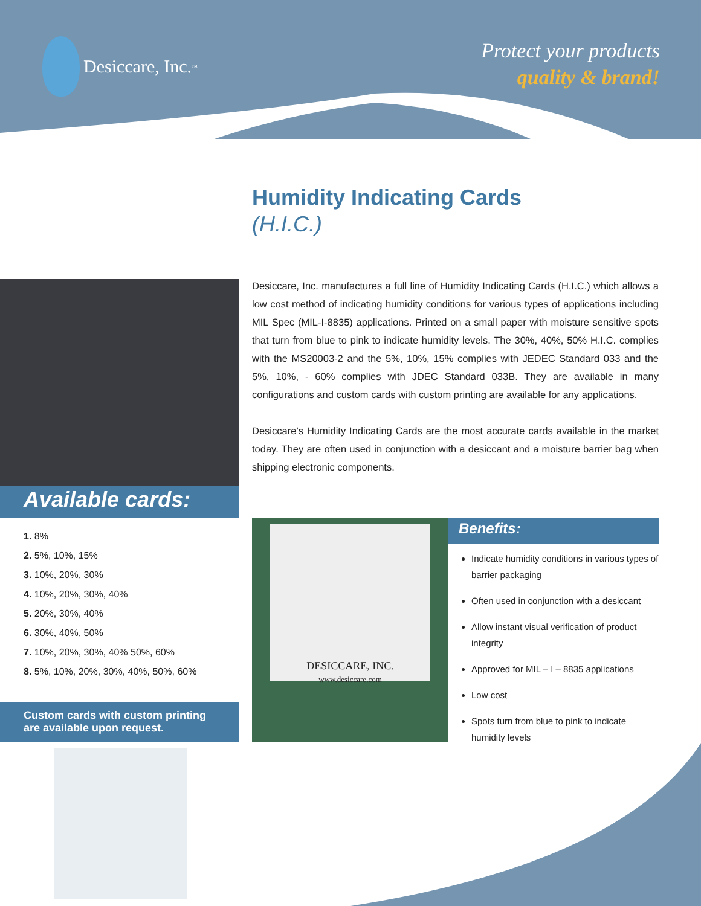Desiccare, Inc.<sup>™</sup>
Protect your products
quality & brand!
Humidity Indicating Cards
(H.I.C.)
Available cards:
1. 8%
2. 5%, 10%, 15%
3. 10%, 20%, 30%
4. 10%, 20%, 30%, 40%
5. 20%, 30%, 40%
6. 30%, 40%, 50%
7. 10%, 20%, 30%, 40% 50%, 60%
8. 5%, 10%, 20%, 30%, 40%, 50%, 60%
Custom cards with custom printing are available upon request.
Desiccare, Inc. manufactures a full line of Humidity Indicating Cards (H.I.C.) which allows a low cost method of indicating humidity conditions for various types of applications including MIL Spec (MIL-I-8835) applications. Printed on a small paper with moisture sensitive spots that turn from blue to pink to indicate humidity levels. The 30%, 40%, 50% H.I.C. complies with the MS20003-2 and the 5%, 10%, 15% complies with JEDEC Standard 033 and the 5%, 10%, - 60% complies with JDEC Standard 033B. They are available in many configurations and custom cards with custom printing are available for any applications.
Desiccare’s Humidity Indicating Cards are the most accurate cards available in the market today. They are often used in conjunction with a desiccant and a moisture barrier bag when shipping electronic components.
DESICCARE, INC.
www.desiccare.com
Benefits:
Indicate humidity conditions in various types of barrier packaging
Often used in conjunction with a desiccant
Allow instant visual verification of product integrity
Approved for MIL – I – 8835 applications
Low cost
Spots turn from blue to pink to indicate humidity levels